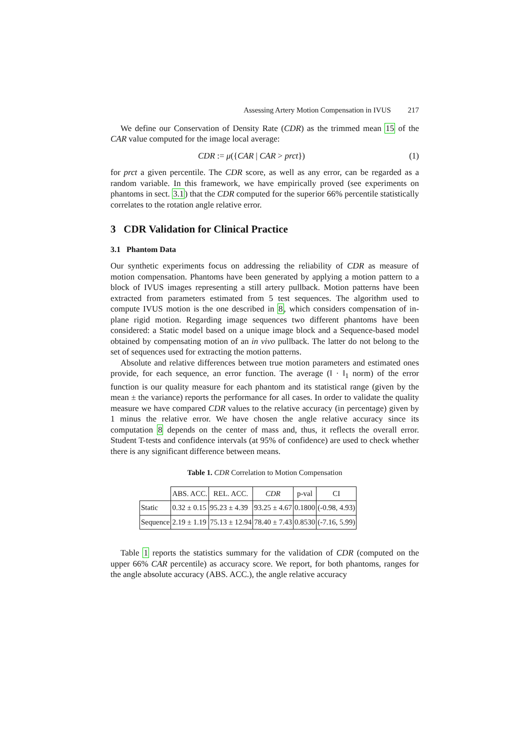Assessing Artery Motion Compensation in IVUS 217
We define our Conservation of Density Rate (CDR) as the trimmed mean 15 of the CAR value computed for the image local average:
CDR := μ({CAR | CAR > prct}) (1)
for prct a given percentile. The CDR score, as well as any error, can be regarded as a random variable. In this framework, we have empirically proved (see experiments on phantoms in sect. 3.1) that the CDR computed for the superior 66% percentile statistically correlates to the rotation angle relative error.
3 CDR Validation for Clinical Practice
3.1 Phantom Data
Our synthetic experiments focus on addressing the reliability of CDR as measure of motion compensation. Phantoms have been generated by applying a motion pattern to a block of IVUS images representing a still artery pullback. Motion patterns have been extracted from parameters estimated from 5 test sequences. The algorithm used to compute IVUS motion is the one described in 8, which considers compensation of in-plane rigid motion. Regarding image sequences two different phantoms have been considered: a Static model based on a unique image block and a Sequence-based model obtained by compensating motion of an in vivo pullback. The latter do not belong to the set of sequences used for extracting the motion patterns.
Absolute and relative differences between true motion parameters and estimated ones provide, for each sequence, an error function. The average (‖ · ‖<sub>1</sub> norm) of the error function is our quality measure for each phantom and its statistical range (given by the mean ± the variance) reports the performance for all cases. In order to validate the quality measure we have compared CDR values to the relative accuracy (in percentage) given by 1 minus the relative error. We have chosen the angle relative accuracy since its computation 8 depends on the center of mass and, thus, it reflects the overall error. Student T-tests and confidence intervals (at 95% of confidence) are used to check whether there is any significant difference between means.
Table 1. CDR Correlation to Motion Compensation
| | ABS. ACC. | REL. ACC. | CDR | p-val | CI |
| --- | --- | --- | --- | --- | --- |
| Static | 0.32 ± 0.15 | 95.23 ± 4.39 | 93.25 ± 4.67 | 0.1800 | (-0.98, 4.93) |
| Sequence | 2.19 ± 1.19 | 75.13 ± 12.94 | 78.40 ± 7.43 | 0.8530 | (-7.16, 5.99) |
Table 1 reports the statistics summary for the validation of CDR (computed on the upper 66% CAR percentile) as accuracy score. We report, for both phantoms, ranges for the angle absolute accuracy (ABS. ACC.), the angle relative accuracy